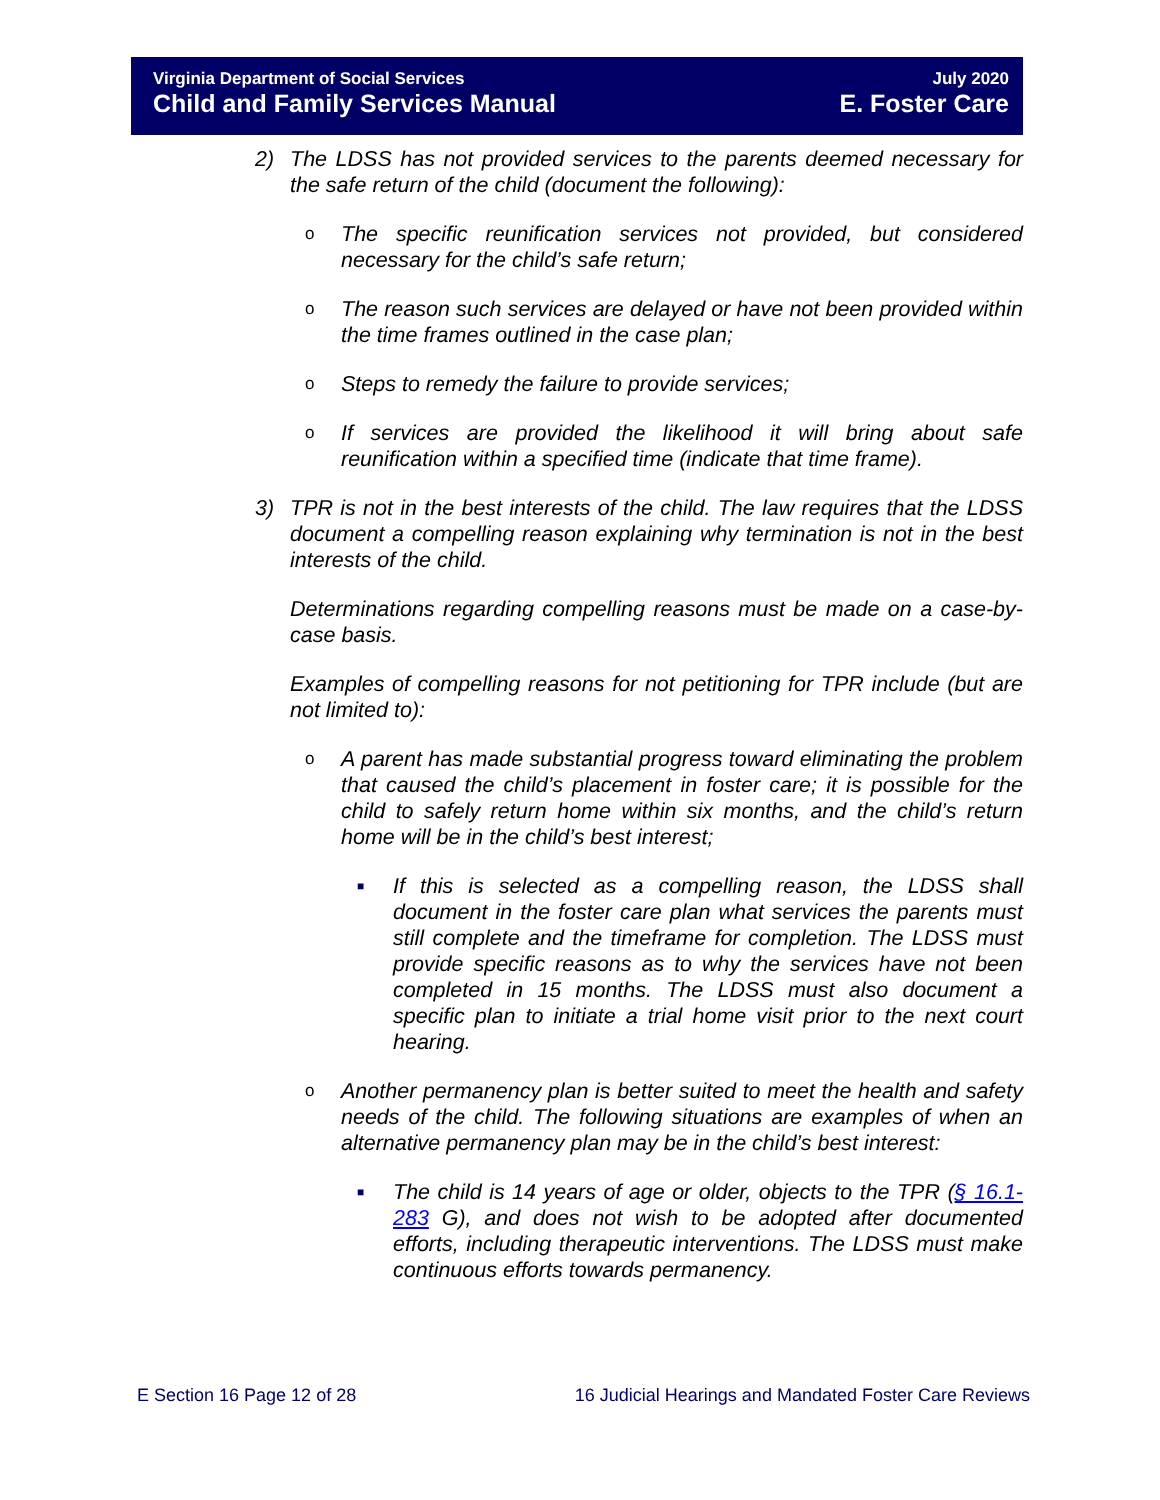Virginia Department of Social Services July 2020
Child and Family Services Manual E. Foster Care
2) The LDSS has not provided services to the parents deemed necessary for the safe return of the child (document the following):
o
The specific reunification services not provided, but considered necessary for the child’s safe return;
o
The reason such services are delayed or have not been provided within the time frames outlined in the case plan;
o
Steps to remedy the failure to provide services;
o
If services are provided the likelihood it will bring about safe reunification within a specified time (indicate that time frame).
3) TPR is not in the best interests of the child. The law requires that the LDSS document a compelling reason explaining why termination is not in the best interests of the child.
Determinations regarding compelling reasons must be made on a case-by-case basis.
Examples of compelling reasons for not petitioning for TPR include (but are not limited to):
o
A parent has made substantial progress toward eliminating the problem that caused the child’s placement in foster care; it is possible for the child to safely return home within six months, and the child’s return home will be in the child’s best interest;
■
If this is selected as a compelling reason, the LDSS shall document in the foster care plan what services the parents must still complete and the timeframe for completion. The LDSS must provide specific reasons as to why the services have not been completed in 15 months. The LDSS must also document a specific plan to initiate a trial home visit prior to the next court hearing.
o
Another permanency plan is better suited to meet the health and safety needs of the child. The following situations are examples of when an alternative permanency plan may be in the child’s best interest:
■
The child is 14 years of age or older, objects to the TPR (§ 16.1-283 G), and does not wish to be adopted after documented efforts, including therapeutic interventions. The LDSS must make continuous efforts towards permanency.
E Section 16 Page 12 of 28 16 Judicial Hearings and Mandated Foster Care Reviews